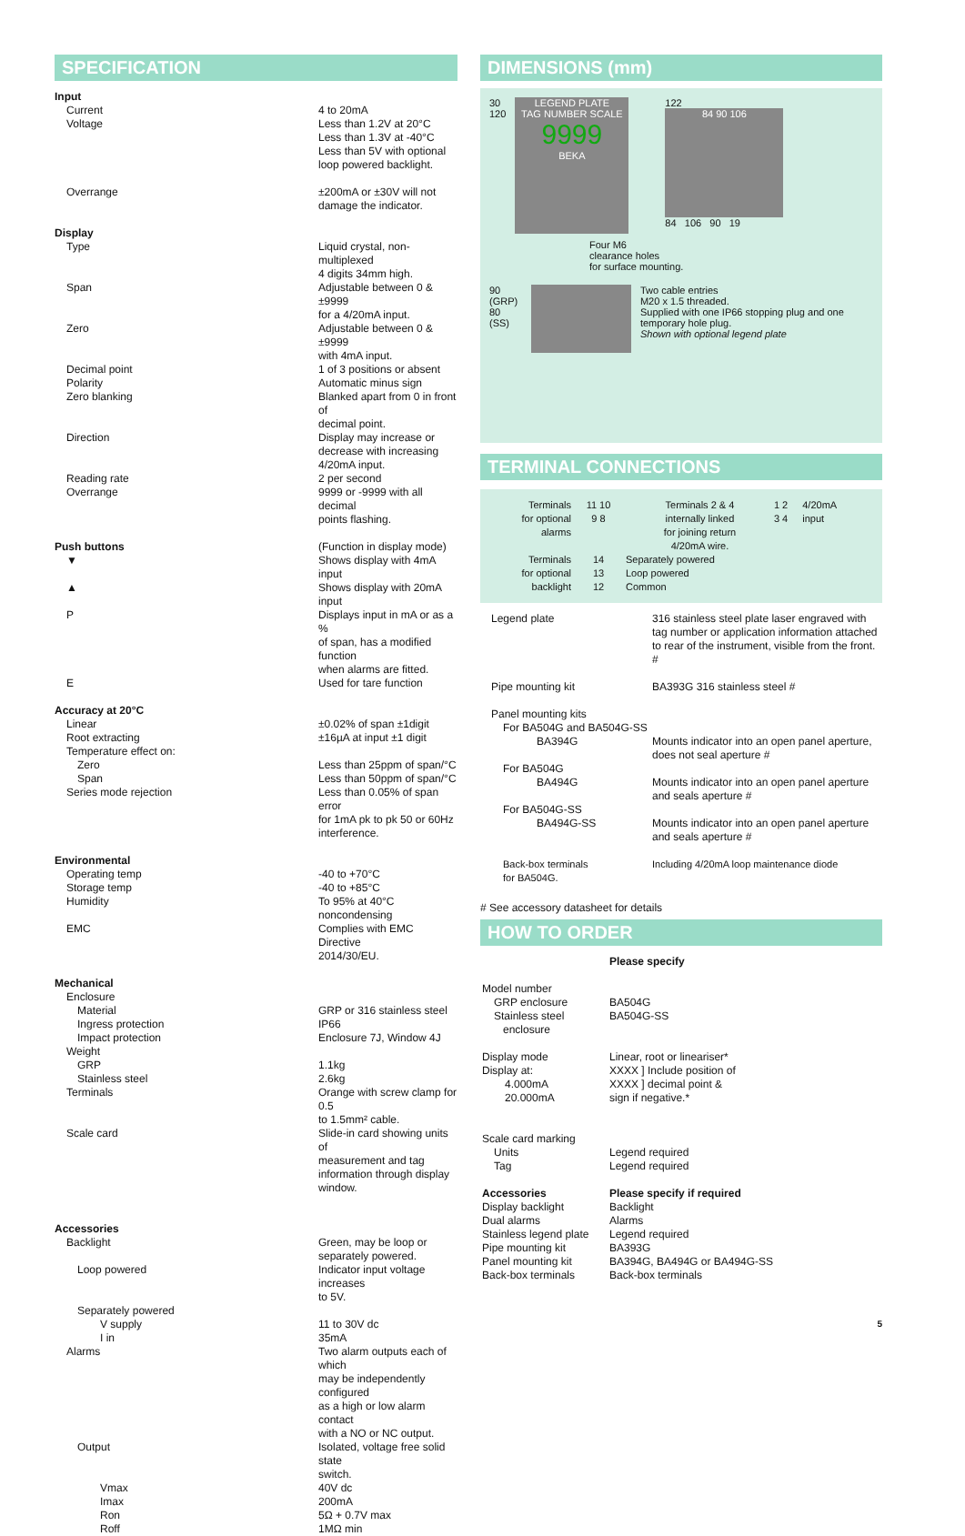SPECIFICATION
| Input | |
| Current | 4 to 20mA |
| Voltage | Less than 1.2V at 20°C Less than 1.3V at -40°C Less than 5V with optional loop powered backlight. |
| Overrange | ±200mA or ±30V will not damage the indicator. |
| Display | |
| Type | Liquid crystal, non-multiplexed 4 digits 34mm high. |
| Span | Adjustable between 0 & ±9999 for a 4/20mA input. |
| Zero | Adjustable between 0 & ±9999 with 4mA input. |
| Decimal point | 1 of 3 positions or absent |
| Polarity | Automatic minus sign |
| Zero blanking | Blanked apart from 0 in front of decimal point. |
| Direction | Display may increase or decrease with increasing 4/20mA input. |
| Reading rate | 2 per second |
| Overrange | 9999 or -9999 with all decimal points flashing. |
| Push buttons | (Function in display mode) |
| ▼ | Shows display with 4mA input |
| ▲ | Shows display with 20mA input |
| P | Displays input in mA or as a % of span, has a modified function when alarms are fitted. |
| E | Used for tare function |
| Accuracy at 20°C | |
| Linear | ±0.02% of span ±1digit |
| Root extracting | ±16µA at input ±1 digit |
| Temperature effect on: | |
| Zero | Less than 25ppm of span/°C |
| Span | Less than 50ppm of span/°C |
| Series mode rejection | Less than 0.05% of span error for 1mA pk to pk 50 or 60Hz interference. |
| Environmental | |
| Operating temp | -40 to +70°C |
| Storage temp | -40 to +85°C |
| Humidity | To 95% at 40°C noncondensing |
| EMC | Complies with EMC Directive 2014/30/EU. |
| Mechanical | |
| Enclosure | |
| Material | GRP or 316 stainless steel |
| Ingress protection | IP66 |
| Impact protection | Enclosure 7J, Window 4J |
| Weight | |
| GRP | 1.1kg |
| Stainless steel | 2.6kg |
| Terminals | Orange with screw clamp for 0.5 to 1.5mm² cable. |
| Scale card | Slide-in card showing units of measurement and tag information through display window. |
| Accessories | |
| Backlight | Green, may be loop or separately powered. |
| Loop powered | Indicator input voltage increases to 5V. |
| Separately powered | |
| V supply | 11 to 30V dc |
| I in | 35mA |
| Alarms | Two alarm outputs each of which may be independently configured as a high or low alarm contact with a NO or NC output. |
| Output | Isolated, voltage free solid state switch. |
| Vmax | 40V dc |
| Imax | 200mA |
| Ron | 5Ω + 0.7V max |
| Roff | 1MΩ min |
DIMENSIONS (mm)
30
120
LEGEND PLATE
TAG NUMBER SCALE
9999
BEKA
122
84 90 106
84 106 90 19
Four M6
clearance holes
for surface mounting.
90 (GRP)
80 (SS)
Two cable entries
M20 x 1.5 threaded.
Supplied with one IP66 stopping plug and one temporary hole plug.
Shown with optional legend plate
TERMINAL CONNECTIONS
| Terminals for optional alarms | 11 10 9 8 | Terminals 2 & 4 internally linked for joining return 4/20mA wire. | 1 2 3 4 | 4/20mA input |
| Terminals for optional backlight | 14 13 12 | Separately powered Loop powered Common | | |
| Legend plate | 316 stainless steel plate laser engraved with tag number or application information attached to rear of the instrument, visible from the front. # |
| Pipe mounting kit | BA393G 316 stainless steel # |
| Panel mounting kits | |
| For BA504G and BA504G-SS | |
| BA394G | Mounts indicator into an open panel aperture, does not seal aperture # |
| For BA504G | |
| BA494G | Mounts indicator into an open panel aperture and seals aperture # |
| For BA504G-SS | |
| BA494G-SS | Mounts indicator into an open panel aperture and seals aperture # |
| Back-box terminals for BA504G. | Including 4/20mA loop maintenance diode |
# See accessory datasheet for details
HOW TO ORDER
| | Please specify |
| Model number | |
| GRP enclosure | BA504G |
| Stainless steel enclosure | BA504G-SS |
| Display mode | Linear, root or lineariser* |
| Display at: 4.000mA 20.000mA | XXXX ] Include position of XXXX ] decimal point & sign if negative.* |
| Scale card marking | |
| Units | Legend required |
| Tag | Legend required |
| Accessories | Please specify if required |
| Display backlight | Backlight |
| Dual alarms | Alarms |
| Stainless legend plate | Legend required |
| Pipe mounting kit | BA393G |
| Panel mounting kit | BA394G, BA494G or BA494G-SS |
| Back-box terminals | Back-box terminals |
5